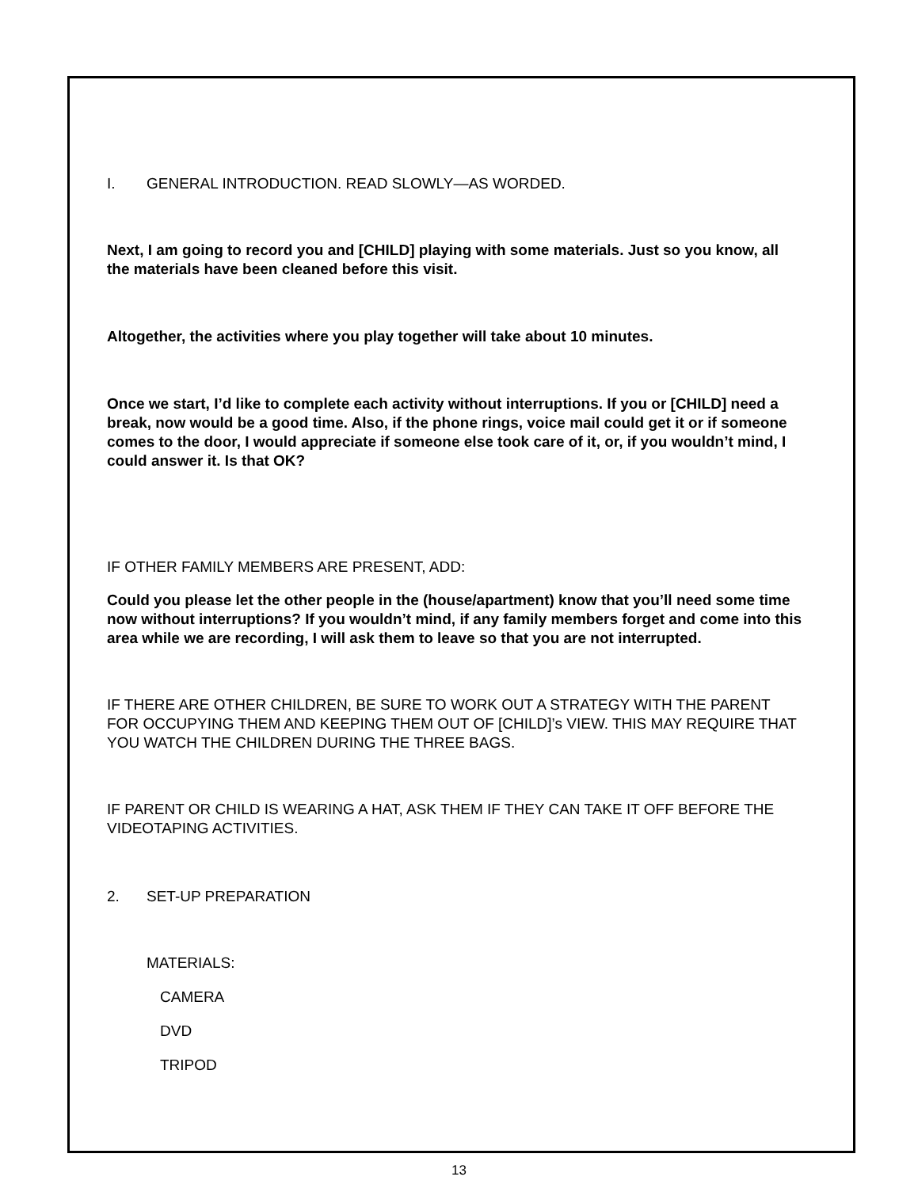I. GENERAL INTRODUCTION. READ SLOWLY—AS WORDED.
Next, I am going to record you and [CHILD] playing with some materials. Just so you know, all the materials have been cleaned before this visit.
Altogether, the activities where you play together will take about 10 minutes.
Once we start, I’d like to complete each activity without interruptions. If you or [CHILD] need a break, now would be a good time. Also, if the phone rings, voice mail could get it or if someone comes to the door, I would appreciate if someone else took care of it, or, if you wouldn’t mind, I could answer it. Is that OK?
IF OTHER FAMILY MEMBERS ARE PRESENT, ADD:
Could you please let the other people in the (house/apartment) know that you’ll need some time now without interruptions? If you wouldn’t mind, if any family members forget and come into this area while we are recording, I will ask them to leave so that you are not interrupted.
IF THERE ARE OTHER CHILDREN, BE SURE TO WORK OUT A STRATEGY WITH THE PARENT FOR OCCUPYING THEM AND KEEPING THEM OUT OF [CHILD]’s VIEW. THIS MAY REQUIRE THAT YOU WATCH THE CHILDREN DURING THE THREE BAGS.
IF PARENT OR CHILD IS WEARING A HAT, ASK THEM IF THEY CAN TAKE IT OFF BEFORE THE VIDEOTAPING ACTIVITIES.
2. SET-UP PREPARATION
MATERIALS:
CAMERA
DVD
TRIPOD
13